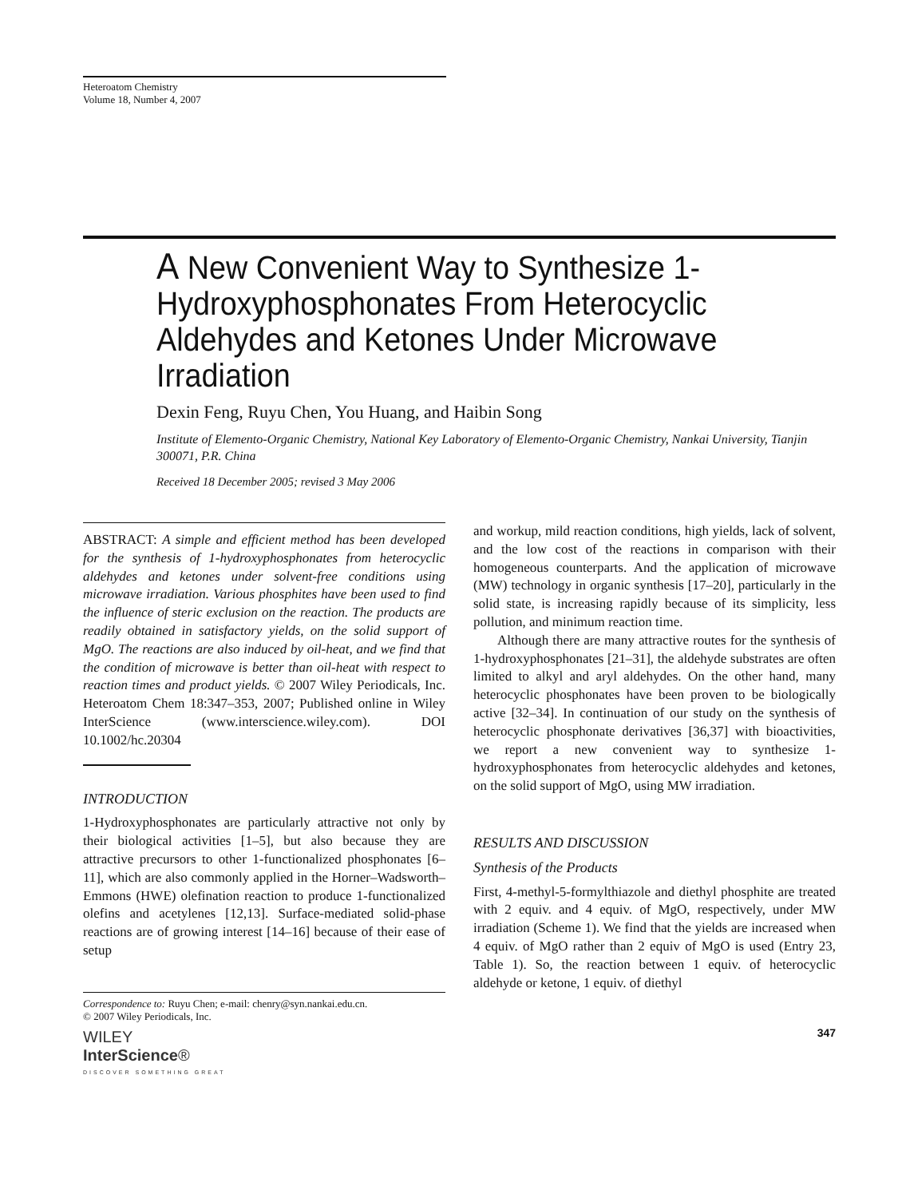Heteroatom Chemistry
Volume 18, Number 4, 2007
A New Convenient Way to Synthesize 1-Hydroxyphosphonates From Heterocyclic Aldehydes and Ketones Under Microwave Irradiation
Dexin Feng, Ruyu Chen, You Huang, and Haibin Song
Institute of Elemento-Organic Chemistry, National Key Laboratory of Elemento-Organic Chemistry, Nankai University, Tianjin 300071, P.R. China
Received 18 December 2005; revised 3 May 2006
ABSTRACT: A simple and efficient method has been developed for the synthesis of 1-hydroxyphosphonates from heterocyclic aldehydes and ketones under solvent-free conditions using microwave irradiation. Various phosphites have been used to find the influence of steric exclusion on the reaction. The products are readily obtained in satisfactory yields, on the solid support of MgO. The reactions are also induced by oil-heat, and we find that the condition of microwave is better than oil-heat with respect to reaction times and product yields. © 2007 Wiley Periodicals, Inc. Heteroatom Chem 18:347–353, 2007; Published online in Wiley InterScience (www.interscience.wiley.com). DOI 10.1002/hc.20304
INTRODUCTION
1-Hydroxyphosphonates are particularly attractive not only by their biological activities [1–5], but also because they are attractive precursors to other 1-functionalized phosphonates [6–11], which are also commonly applied in the Horner–Wadsworth–Emmons (HWE) olefination reaction to produce 1-functionalized olefins and acetylenes [12,13]. Surface-mediated solid-phase reactions are of growing interest [14–16] because of their ease of setup
Correspondence to: Ruyu Chen; e-mail: chenry@syn.nankai.edu.cn.
© 2007 Wiley Periodicals, Inc.
WILEY
InterScience®
DISCOVER SOMETHING GREAT
and workup, mild reaction conditions, high yields, lack of solvent, and the low cost of the reactions in comparison with their homogeneous counterparts. And the application of microwave (MW) technology in organic synthesis [17–20], particularly in the solid state, is increasing rapidly because of its simplicity, less pollution, and minimum reaction time.
Although there are many attractive routes for the synthesis of 1-hydroxyphosphonates [21–31], the aldehyde substrates are often limited to alkyl and aryl aldehydes. On the other hand, many heterocyclic phosphonates have been proven to be biologically active [32–34]. In continuation of our study on the synthesis of heterocyclic phosphonate derivatives [36,37] with bioactivities, we report a new convenient way to synthesize 1-hydroxyphosphonates from heterocyclic aldehydes and ketones, on the solid support of MgO, using MW irradiation.
RESULTS AND DISCUSSION
Synthesis of the Products
First, 4-methyl-5-formylthiazole and diethyl phosphite are treated with 2 equiv. and 4 equiv. of MgO, respectively, under MW irradiation (Scheme 1). We find that the yields are increased when 4 equiv. of MgO rather than 2 equiv of MgO is used (Entry 23, Table 1). So, the reaction between 1 equiv. of heterocyclic aldehyde or ketone, 1 equiv. of diethyl
347